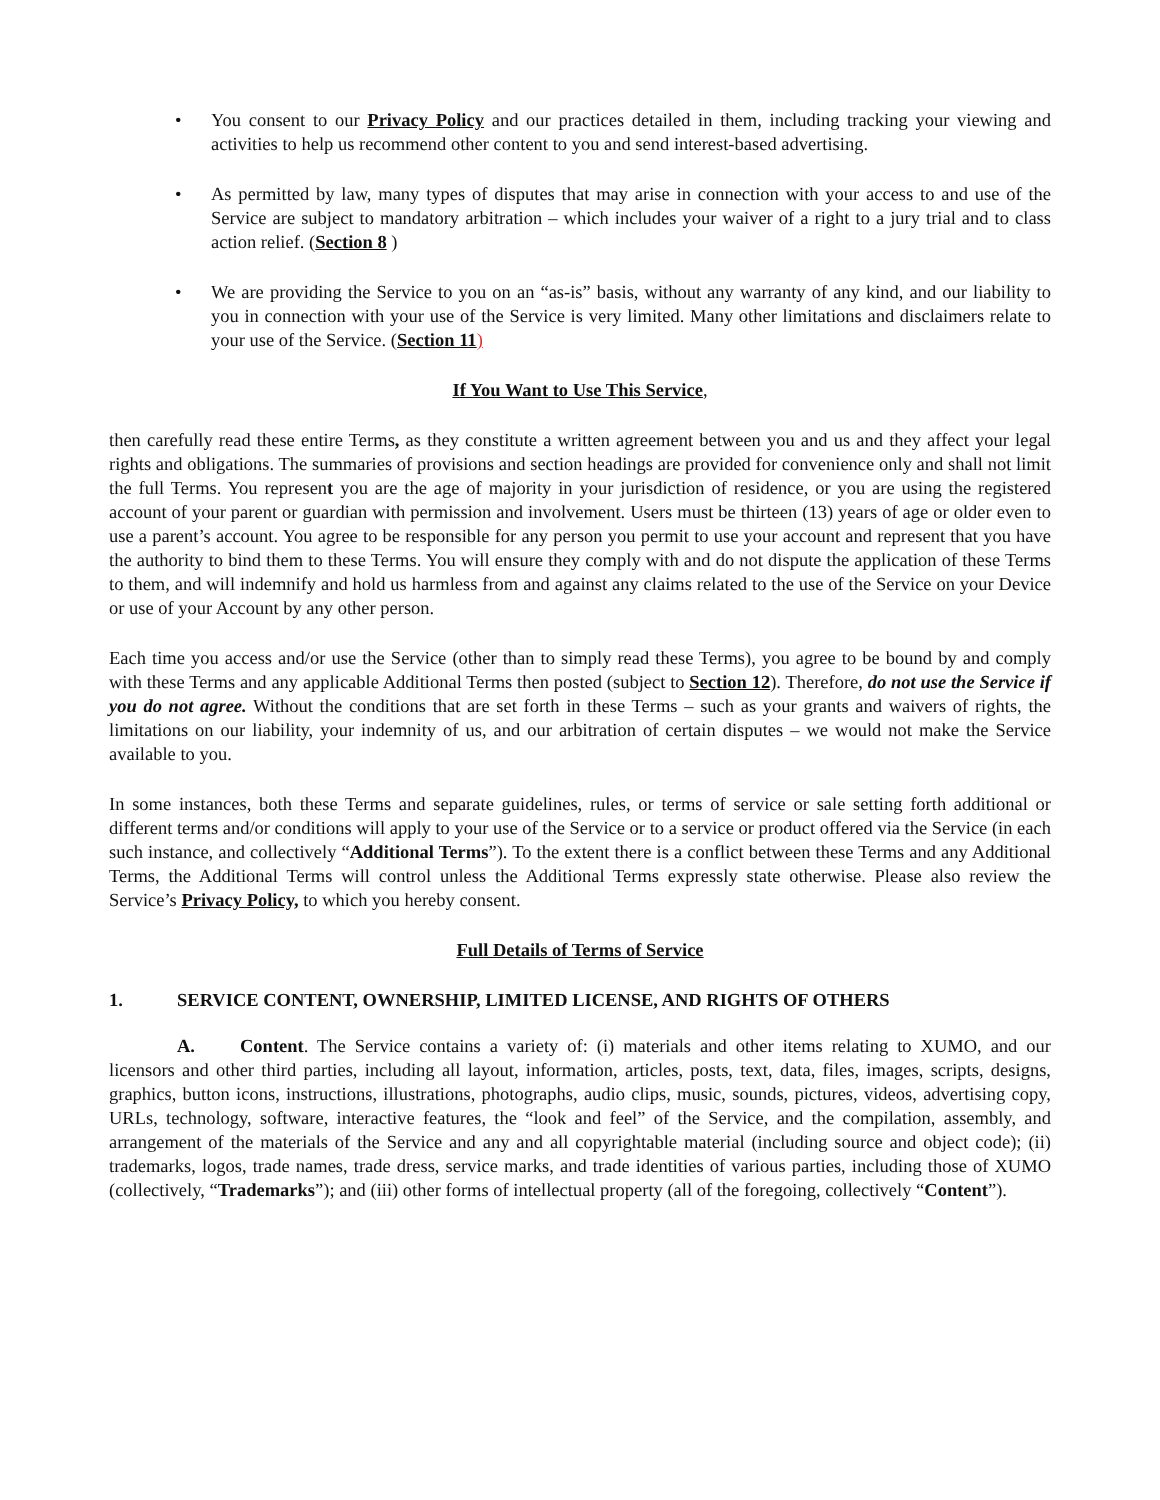• You consent to our Privacy Policy and our practices detailed in them, including tracking your viewing and activities to help us recommend other content to you and send interest-based advertising.
• As permitted by law, many types of disputes that may arise in connection with your access to and use of the Service are subject to mandatory arbitration – which includes your waiver of a right to a jury trial and to class action relief. (Section 8 )
• We are providing the Service to you on an “as-is” basis, without any warranty of any kind, and our liability to you in connection with your use of the Service is very limited. Many other limitations and disclaimers relate to your use of the Service. (Section 11)
If You Want to Use This Service,
then carefully read these entire Terms, as they constitute a written agreement between you and us and they affect your legal rights and obligations. The summaries of provisions and section headings are provided for convenience only and shall not limit the full Terms. You represent you are the age of majority in your jurisdiction of residence, or you are using the registered account of your parent or guardian with permission and involvement. Users must be thirteen (13) years of age or older even to use a parent’s account. You agree to be responsible for any person you permit to use your account and represent that you have the authority to bind them to these Terms. You will ensure they comply with and do not dispute the application of these Terms to them, and will indemnify and hold us harmless from and against any claims related to the use of the Service on your Device or use of your Account by any other person.
Each time you access and/or use the Service (other than to simply read these Terms), you agree to be bound by and comply with these Terms and any applicable Additional Terms then posted (subject to Section 12). Therefore, do not use the Service if you do not agree. Without the conditions that are set forth in these Terms – such as your grants and waivers of rights, the limitations on our liability, your indemnity of us, and our arbitration of certain disputes – we would not make the Service available to you.
In some instances, both these Terms and separate guidelines, rules, or terms of service or sale setting forth additional or different terms and/or conditions will apply to your use of the Service or to a service or product offered via the Service (in each such instance, and collectively “Additional Terms”). To the extent there is a conflict between these Terms and any Additional Terms, the Additional Terms will control unless the Additional Terms expressly state otherwise. Please also review the Service’s Privacy Policy, to which you hereby consent.
Full Details of Terms of Service
1. SERVICE CONTENT, OWNERSHIP, LIMITED LICENSE, AND RIGHTS OF OTHERS
A. Content. The Service contains a variety of: (i) materials and other items relating to XUMO, and our licensors and other third parties, including all layout, information, articles, posts, text, data, files, images, scripts, designs, graphics, button icons, instructions, illustrations, photographs, audio clips, music, sounds, pictures, videos, advertising copy, URLs, technology, software, interactive features, the “look and feel” of the Service, and the compilation, assembly, and arrangement of the materials of the Service and any and all copyrightable material (including source and object code); (ii) trademarks, logos, trade names, trade dress, service marks, and trade identities of various parties, including those of XUMO (collectively, “Trademarks”); and (iii) other forms of intellectual property (all of the foregoing, collectively “Content”).